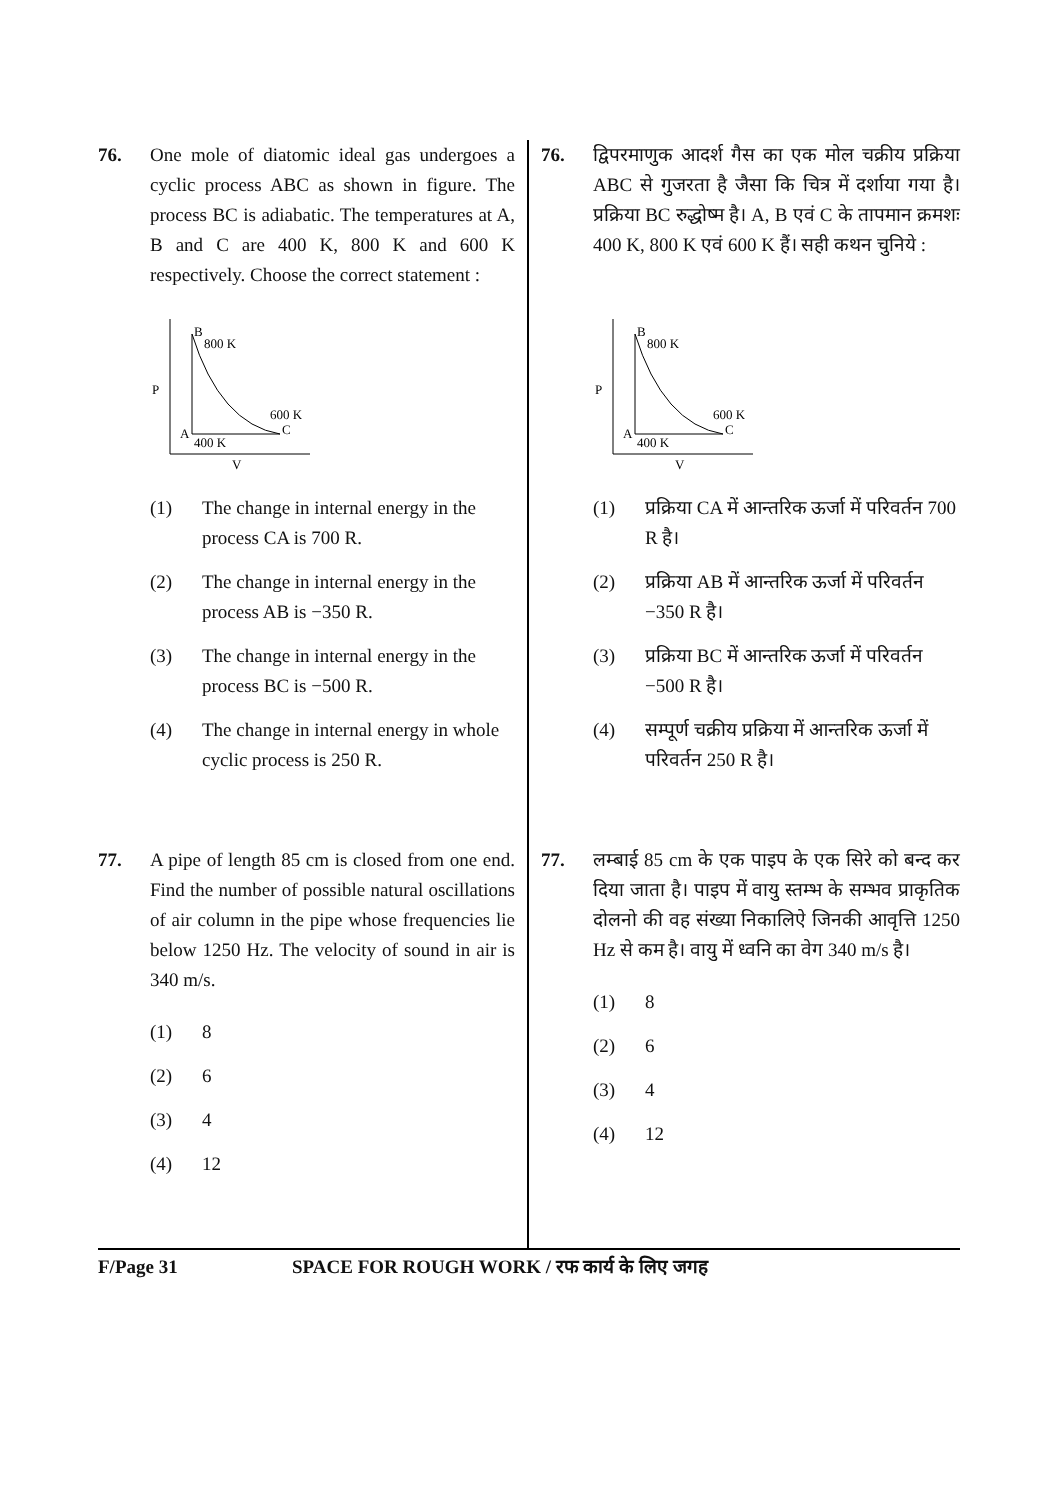76. One mole of diatomic ideal gas undergoes a cyclic process ABC as shown in figure. The process BC is adiabatic. The temperatures at A, B and C are 400 K, 800 K and 600 K respectively. Choose the correct statement :
B
800 K
P
600 K
C
A
400 K
V
(1) The change in internal energy in the process CA is 700 R.
(2) The change in internal energy in the process AB is −350 R.
(3) The change in internal energy in the process BC is −500 R.
(4) The change in internal energy in whole cyclic process is 250 R.
77. A pipe of length 85 cm is closed from one end. Find the number of possible natural oscillations of air column in the pipe whose frequencies lie below 1250 Hz. The velocity of sound in air is 340 m/s.
(1) 8
(2) 6
(3) 4
(4) 12
76. द्विपरमाणुक आदर्श गैस का एक मोल चक्रीय प्रक्रिया ABC से गुजरता है जैसा कि चित्र में दर्शाया गया है। प्रक्रिया BC रुद्धोष्म है। A, B एवं C के तापमान क्रमशः 400 K, 800 K एवं 600 K हैं। सही कथन चुनिये :
B
800 K
P
600 K
C
A
400 K
V
(1) प्रक्रिया CA में आन्तरिक ऊर्जा में परिवर्तन 700 R है।
(2) प्रक्रिया AB में आन्तरिक ऊर्जा में परिवर्तन −350 R है।
(3) प्रक्रिया BC में आन्तरिक ऊर्जा में परिवर्तन −500 R है।
(4) सम्पूर्ण चक्रीय प्रक्रिया में आन्तरिक ऊर्जा में परिवर्तन 250 R है।
77. लम्बाई 85 cm के एक पाइप के एक सिरे को बन्द कर दिया जाता है। पाइप में वायु स्तम्भ के सम्भव प्राकृतिक दोलनो की वह संख्या निकालिऐ जिनकी आवृत्ति 1250 Hz से कम है। वायु में ध्वनि का वेग 340 m/s है।
(1) 8
(2) 6
(3) 4
(4) 12
F/Page 31 SPACE FOR ROUGH WORK / रफ कार्य के लिए जगह